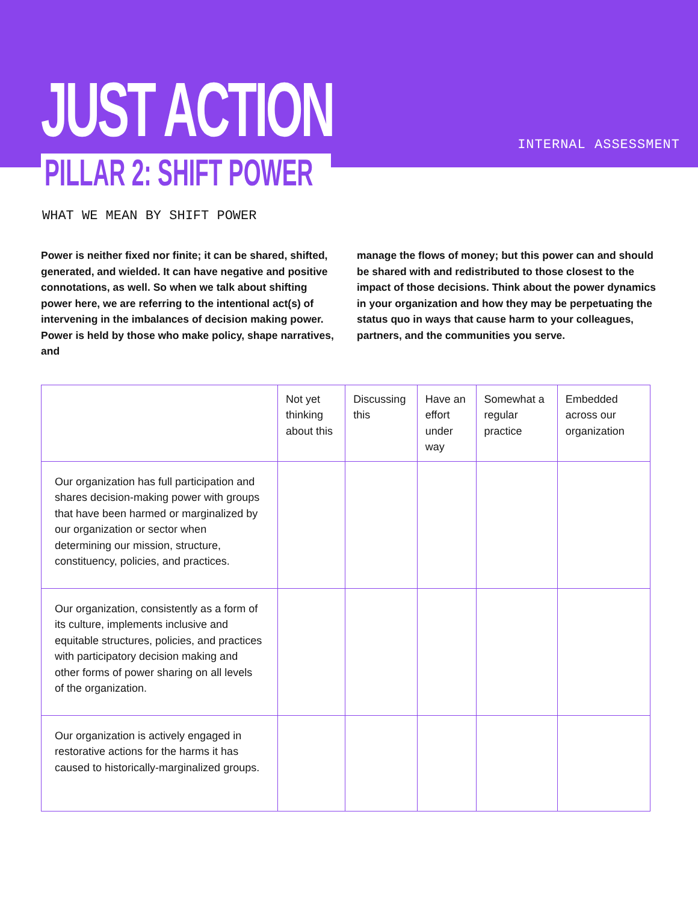JUST ACTION INTERNAL ASSESSMENT
PILLAR 2: SHIFT POWER
WHAT WE MEAN BY SHIFT POWER
Power is neither fixed nor finite; it can be shared, shifted, generated, and wielded. It can have negative and positive connotations, as well. So when we talk about shifting power here, we are referring to the intentional act(s) of intervening in the imbalances of decision making power. Power is held by those who make policy, shape narratives, and
manage the flows of money; but this power can and should be shared with and redistributed to those closest to the impact of those decisions. Think about the power dynamics in your organization and how they may be perpetuating the status quo in ways that cause harm to your colleagues, partners, and the communities you serve.
| | Not yet thinking about this | Discussing this | Have an effort under way | Somewhat a regular practice | Embedded across our organization |
| --- | --- | --- | --- | --- | --- |
| Our organization has full participation and shares decision-making power with groups that have been harmed or marginalized by our organization or sector when determining our mission, structure, constituency, policies, and practices. | | | | | |
| Our organization, consistently as a form of its culture, implements inclusive and equitable structures, policies, and practices with participatory decision making and other forms of power sharing on all levels of the organization. | | | | | |
| Our organization is actively engaged in restorative actions for the harms it has caused to historically-marginalized groups. | | | | | |